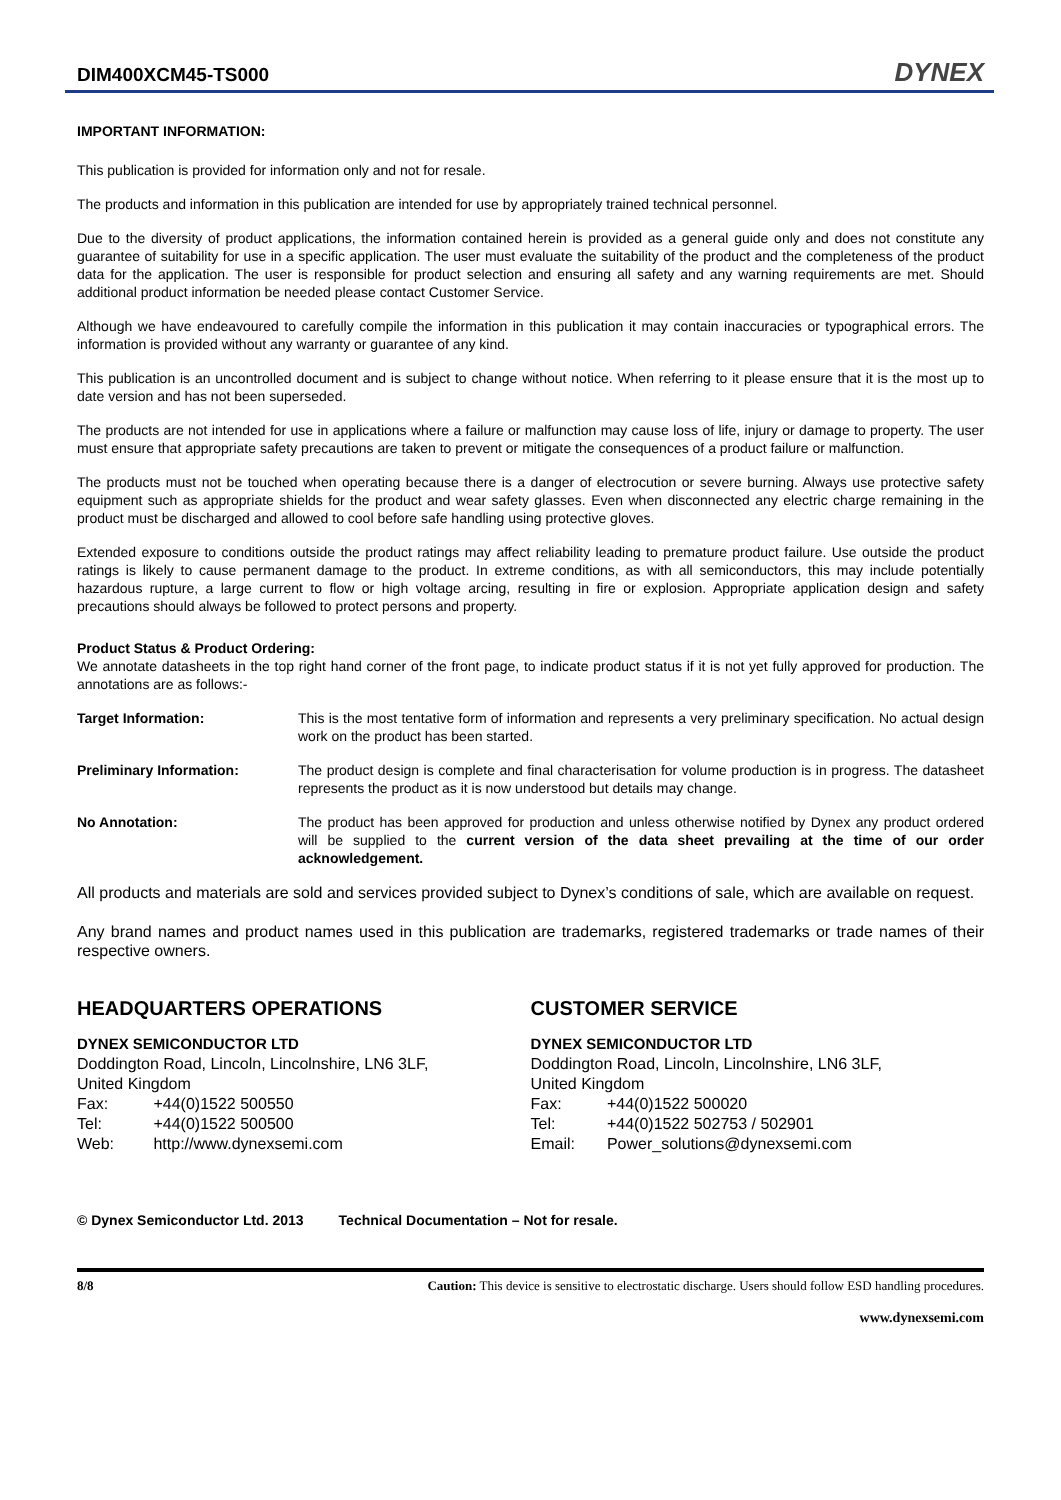DIM400XCM45-TS000
DYNEX
IMPORTANT INFORMATION:
This publication is provided for information only and not for resale.
The products and information in this publication are intended for use by appropriately trained technical personnel.
Due to the diversity of product applications, the information contained herein is provided as a general guide only and does not constitute any guarantee of suitability for use in a specific application. The user must evaluate the suitability of the product and the completeness of the product data for the application. The user is responsible for product selection and ensuring all safety and any warning requirements are met. Should additional product information be needed please contact Customer Service.
Although we have endeavoured to carefully compile the information in this publication it may contain inaccuracies or typographical errors. The information is provided without any warranty or guarantee of any kind.
This publication is an uncontrolled document and is subject to change without notice. When referring to it please ensure that it is the most up to date version and has not been superseded.
The products are not intended for use in applications where a failure or malfunction may cause loss of life, injury or damage to property. The user must ensure that appropriate safety precautions are taken to prevent or mitigate the consequences of a product failure or malfunction.
The products must not be touched when operating because there is a danger of electrocution or severe burning. Always use protective safety equipment such as appropriate shields for the product and wear safety glasses. Even when disconnected any electric charge remaining in the product must be discharged and allowed to cool before safe handling using protective gloves.
Extended exposure to conditions outside the product ratings may affect reliability leading to premature product failure. Use outside the product ratings is likely to cause permanent damage to the product. In extreme conditions, as with all semiconductors, this may include potentially hazardous rupture, a large current to flow or high voltage arcing, resulting in fire or explosion. Appropriate application design and safety precautions should always be followed to protect persons and property.
Product Status & Product Ordering:
We annotate datasheets in the top right hand corner of the front page, to indicate product status if it is not yet fully approved for production. The annotations are as follows:-
Target Information: This is the most tentative form of information and represents a very preliminary specification. No actual design work on the product has been started.
Preliminary Information: The product design is complete and final characterisation for volume production is in progress. The datasheet represents the product as it is now understood but details may change.
No Annotation: The product has been approved for production and unless otherwise notified by Dynex any product ordered will be supplied to the current version of the data sheet prevailing at the time of our order acknowledgement.
All products and materials are sold and services provided subject to Dynex’s conditions of sale, which are available on request.
Any brand names and product names used in this publication are trademarks, registered trademarks or trade names of their respective owners.
HEADQUARTERS OPERATIONS
DYNEX SEMICONDUCTOR LTD
Doddington Road, Lincoln, Lincolnshire, LN6 3LF,
United Kingdom
Fax: +44(0)1522 500550
Tel: +44(0)1522 500500
Web: http://www.dynexsemi.com
CUSTOMER SERVICE
DYNEX SEMICONDUCTOR LTD
Doddington Road, Lincoln, Lincolnshire, LN6 3LF,
United Kingdom
Fax: +44(0)1522 500020
Tel: +44(0)1522 502753 / 502901
Email: Power_solutions@dynexsemi.com
© Dynex Semiconductor Ltd. 2013 Technical Documentation – Not for resale.
8/8 Caution: This device is sensitive to electrostatic discharge. Users should follow ESD handling procedures.
www.dynexsemi.com